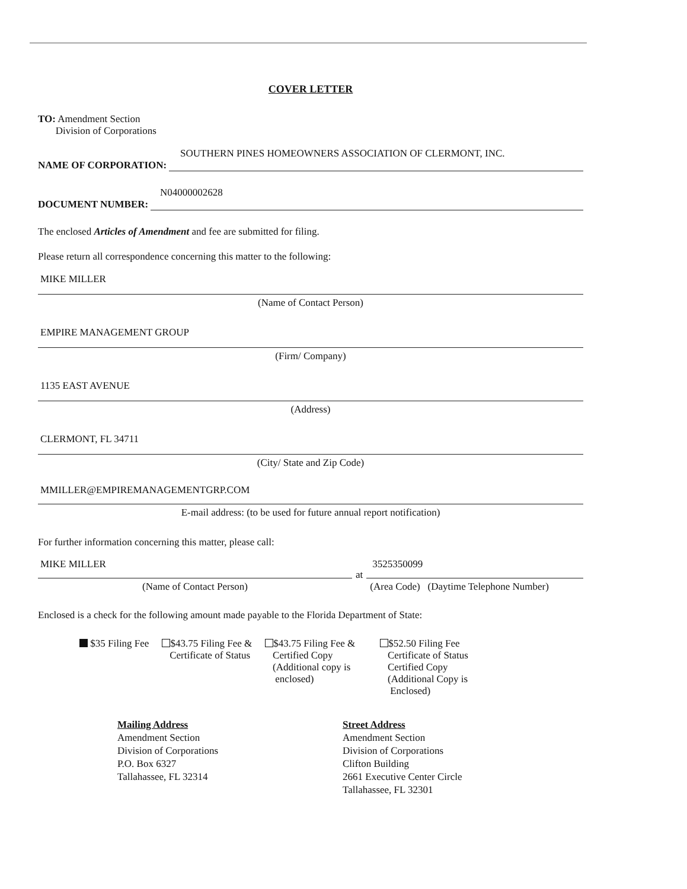COVER LETTER
TO: Amendment Section
Division of Corporations
SOUTHERN PINES HOMEOWNERS ASSOCIATION OF CLERMONT, INC.
NAME OF CORPORATION:
N04000002628
DOCUMENT NUMBER:
The enclosed Articles of Amendment and fee are submitted for filing.
Please return all correspondence concerning this matter to the following:
MIKE MILLER
(Name of Contact Person)
EMPIRE MANAGEMENT GROUP
(Firm/ Company)
1135 EAST AVENUE
(Address)
CLERMONT, FL 34711
(City/ State and Zip Code)
MMILLER@EMPIREMANAGEMENTGRP.COM
E-mail address: (to be used for future annual report notification)
For further information concerning this matter, please call:
MIKE MILLER
(Name of Contact Person)
at
3525350099
(Area Code) (Daytime Telephone Number)
Enclosed is a check for the following amount made payable to the Florida Department of State:
$35 Filing Fee $43.75 Filing Fee &
Certificate of Status
$43.75 Filing Fee &
Certified Copy
(Additional copy is
enclosed)
$52.50 Filing Fee
Certificate of Status
Certified Copy
(Additional Copy is
Enclosed)
Mailing Address
Amendment Section
Division of Corporations
P.O. Box 6327
Tallahassee, FL 32314
Street Address
Amendment Section
Division of Corporations
Clifton Building
2661 Executive Center Circle
Tallahassee, FL 32301